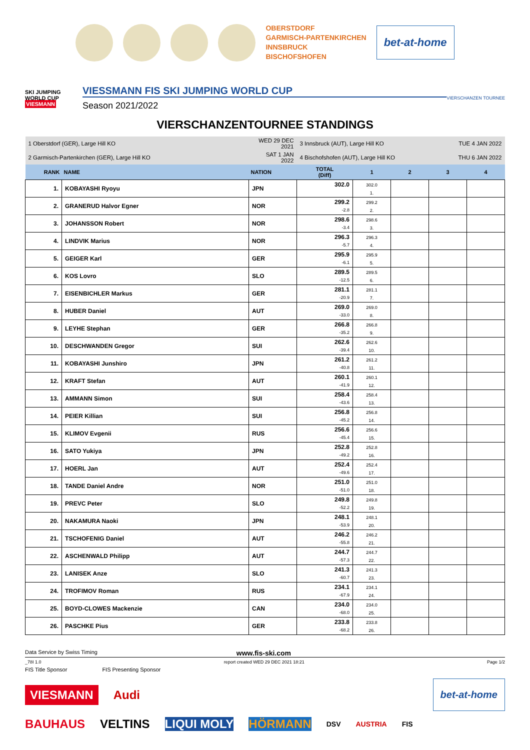OBERSTDORF
GARMISCH-PARTENKIRCHEN
INNSBRUCK
BISCHOFSHOFEN
bet-at-home
SKI JUMPING WORLD CUP
VIESMANN
VIESSMANN FIS SKI JUMPING WORLD CUP
Season 2021/2022
VIERSCHANZEN TOURNEE
VIERSCHANZENTOURNEE STANDINGS
| 1 Oberstdorf (GER), Large Hill KO | | WED 29 DEC 2021 | 3 Innsbruck (AUT), Large Hill KO | | | TUE 4 JAN 2022 | |
| 2 Garmisch-Partenkirchen (GER), Large Hill KO | | SAT 1 JAN 2022 | 4 Bischofshofen (AUT), Large Hill KO | | | THU 6 JAN 2022 | |
| RANK | NAME | NATION | TOTAL (Diff) | 1 | 2 | 3 | 4 |
| 1. | KOBAYASHI Ryoyu | JPN | 302.0 | 302.0 1. | | | |
| 2. | GRANERUD Halvor Egner | NOR | 299.2 -2.8 | 299.2 2. | | | |
| 3. | JOHANSSON Robert | NOR | 298.6 -3.4 | 298.6 3. | | | |
| 4. | LINDVIK Marius | NOR | 296.3 -5.7 | 296.3 4. | | | |
| 5. | GEIGER Karl | GER | 295.9 -6.1 | 295.9 5. | | | |
| 6. | KOS Lovro | SLO | 289.5 -12.5 | 289.5 6. | | | |
| 7. | EISENBICHLER Markus | GER | 281.1 -20.9 | 281.1 7. | | | |
| 8. | HUBER Daniel | AUT | 269.0 -33.0 | 269.0 8. | | | |
| 9. | LEYHE Stephan | GER | 266.8 -35.2 | 266.8 9. | | | |
| 10. | DESCHWANDEN Gregor | SUI | 262.6 -39.4 | 262.6 10. | | | |
| 11. | KOBAYASHI Junshiro | JPN | 261.2 -40.8 | 261.2 11. | | | |
| 12. | KRAFT Stefan | AUT | 260.1 -41.9 | 260.1 12. | | | |
| 13. | AMMANN Simon | SUI | 258.4 -43.6 | 258.4 13. | | | |
| 14. | PEIER Killian | SUI | 256.8 -45.2 | 256.8 14. | | | |
| 15. | KLIMOV Evgenii | RUS | 256.6 -45.4 | 256.6 15. | | | |
| 16. | SATO Yukiya | JPN | 252.8 -49.2 | 252.8 16. | | | |
| 17. | HOERL Jan | AUT | 252.4 -49.6 | 252.4 17. | | | |
| 18. | TANDE Daniel Andre | NOR | 251.0 -51.0 | 251.0 18. | | | |
| 19. | PREVC Peter | SLO | 249.8 -52.2 | 249.8 19. | | | |
| 20. | NAKAMURA Naoki | JPN | 248.1 -53.9 | 248.1 20. | | | |
| 21. | TSCHOFENIG Daniel | AUT | 246.2 -55.8 | 246.2 21. | | | |
| 22. | ASCHENWALD Philipp | AUT | 244.7 -57.3 | 244.7 22. | | | |
| 23. | LANISEK Anze | SLO | 241.3 -60.7 | 241.3 23. | | | |
| 24. | TROFIMOV Roman | RUS | 234.1 -67.9 | 234.1 24. | | | |
| 25. | BOYD-CLOWES Mackenzie | CAN | 234.0 -68.0 | 234.0 25. | | | |
| 26. | PASCHKE Pius | GER | 233.8 -68.2 | 233.8 26. | | | |
Data Service by Swiss Timing www.fis-ski.com
_78I 1.0 report created WED 29 DEC 2021 18:21 Page 1/2
FIS Title Sponsor FIS Presenting Sponsor
VIESMANN Audi bet-at-home
BAUHAUS VELTINS LIQUI MOLY HÖRMANN DSV AUSTRIA FIS